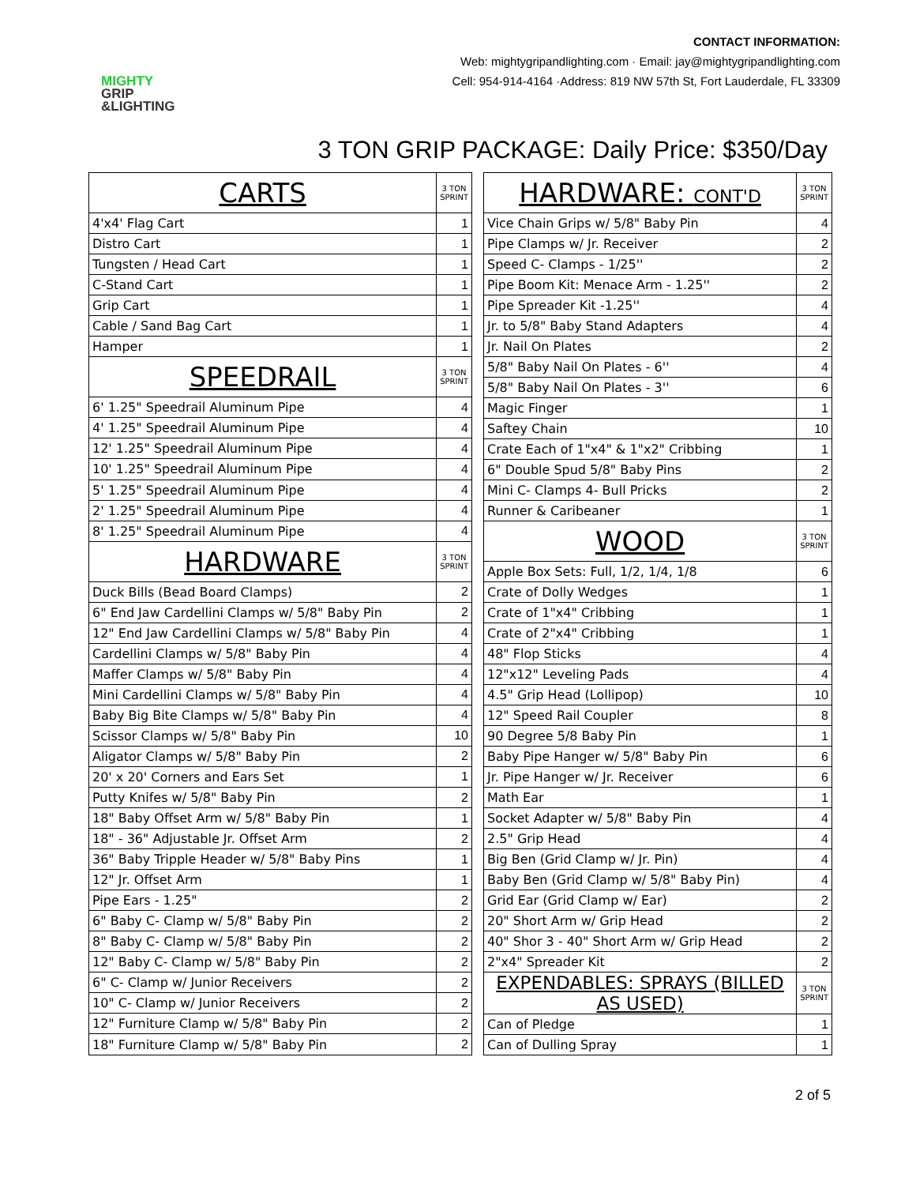MIGHTY
GRIP
&LIGHTING
CONTACT INFORMATION:
Web: mightygripandlighting.com · Email: jay@mightygripandlighting.com
Cell: 954-914-4164 ·Address: 819 NW 57th St, Fort Lauderdale, FL 33309
3 TON GRIP PACKAGE: Daily Price: $350/Day
| CARTS | 3 TON SPRINT |
| 4'x4' Flag Cart | 1 |
| Distro Cart | 1 |
| Tungsten / Head Cart | 1 |
| C-Stand Cart | 1 |
| Grip Cart | 1 |
| Cable / Sand Bag Cart | 1 |
| Hamper | 1 |
| SPEEDRAIL | 3 TON SPRINT |
| 6' 1.25" Speedrail Aluminum Pipe | 4 |
| 4' 1.25" Speedrail Aluminum Pipe | 4 |
| 12' 1.25" Speedrail Aluminum Pipe | 4 |
| 10' 1.25" Speedrail Aluminum Pipe | 4 |
| 5' 1.25" Speedrail Aluminum Pipe | 4 |
| 2' 1.25" Speedrail Aluminum Pipe | 4 |
| 8' 1.25" Speedrail Aluminum Pipe | 4 |
| HARDWARE | 3 TON SPRINT |
| Duck Bills (Bead Board Clamps) | 2 |
| 6" End Jaw Cardellini Clamps w/ 5/8" Baby Pin | 2 |
| 12" End Jaw Cardellini Clamps w/ 5/8" Baby Pin | 4 |
| Cardellini Clamps w/ 5/8" Baby Pin | 4 |
| Maffer Clamps w/ 5/8" Baby Pin | 4 |
| Mini Cardellini Clamps w/ 5/8" Baby Pin | 4 |
| Baby Big Bite Clamps w/ 5/8" Baby Pin | 4 |
| Scissor Clamps w/ 5/8" Baby Pin | 10 |
| Aligator Clamps w/ 5/8" Baby Pin | 2 |
| 20' x 20' Corners and Ears Set | 1 |
| Putty Knifes w/ 5/8" Baby Pin | 2 |
| 18" Baby Offset Arm w/ 5/8" Baby Pin | 1 |
| 18" - 36" Adjustable Jr. Offset Arm | 2 |
| 36" Baby Tripple Header w/ 5/8" Baby Pins | 1 |
| 12" Jr. Offset Arm | 1 |
| Pipe Ears - 1.25" | 2 |
| 6" Baby C- Clamp w/ 5/8" Baby Pin | 2 |
| 8" Baby C- Clamp w/ 5/8" Baby Pin | 2 |
| 12" Baby C- Clamp w/ 5/8" Baby Pin | 2 |
| 6" C- Clamp w/ Junior Receivers | 2 |
| 10" C- Clamp w/ Junior Receivers | 2 |
| 12" Furniture Clamp w/ 5/8" Baby Pin | 2 |
| 18" Furniture Clamp w/ 5/8" Baby Pin | 2 |
| HARDWARE: CONT'D | 3 TON SPRINT |
| Vice Chain Grips w/ 5/8" Baby Pin | 4 |
| Pipe Clamps w/ Jr. Receiver | 2 |
| Speed C- Clamps - 1/25'' | 2 |
| Pipe Boom Kit: Menace Arm - 1.25'' | 2 |
| Pipe Spreader Kit -1.25'' | 4 |
| Jr. to 5/8" Baby Stand Adapters | 4 |
| Jr. Nail On Plates | 2 |
| 5/8" Baby Nail On Plates - 6'' | 4 |
| 5/8" Baby Nail On Plates - 3'' | 6 |
| Magic Finger | 1 |
| Saftey Chain | 10 |
| Crate Each of 1"x4" & 1"x2" Cribbing | 1 |
| 6" Double Spud 5/8" Baby Pins | 2 |
| Mini C- Clamps 4- Bull Pricks | 2 |
| Runner & Caribeaner | 1 |
| WOOD | 3 TON SPRINT |
| Apple Box Sets: Full, 1/2, 1/4, 1/8 | 6 |
| Crate of Dolly Wedges | 1 |
| Crate of 1"x4" Cribbing | 1 |
| Crate of 2"x4" Cribbing | 1 |
| 48" Flop Sticks | 4 |
| 12"x12" Leveling Pads | 4 |
| 4.5" Grip Head (Lollipop) | 10 |
| 12" Speed Rail Coupler | 8 |
| 90 Degree 5/8 Baby Pin | 1 |
| Baby Pipe Hanger w/ 5/8" Baby Pin | 6 |
| Jr. Pipe Hanger w/ Jr. Receiver | 6 |
| Math Ear | 1 |
| Socket Adapter w/ 5/8" Baby Pin | 4 |
| 2.5" Grip Head | 4 |
| Big Ben (Grid Clamp w/ Jr. Pin) | 4 |
| Baby Ben (Grid Clamp w/ 5/8" Baby Pin) | 4 |
| Grid Ear (Grid Clamp w/ Ear) | 2 |
| 20" Short Arm w/ Grip Head | 2 |
| 40" Shor 3 - 40" Short Arm w/ Grip Head | 2 |
| 2"x4" Spreader Kit | 2 |
| EXPENDABLES: SPRAYS (BILLED AS USED) | 3 TON SPRINT |
| Can of Pledge | 1 |
| Can of Dulling Spray | 1 |
2 of 5